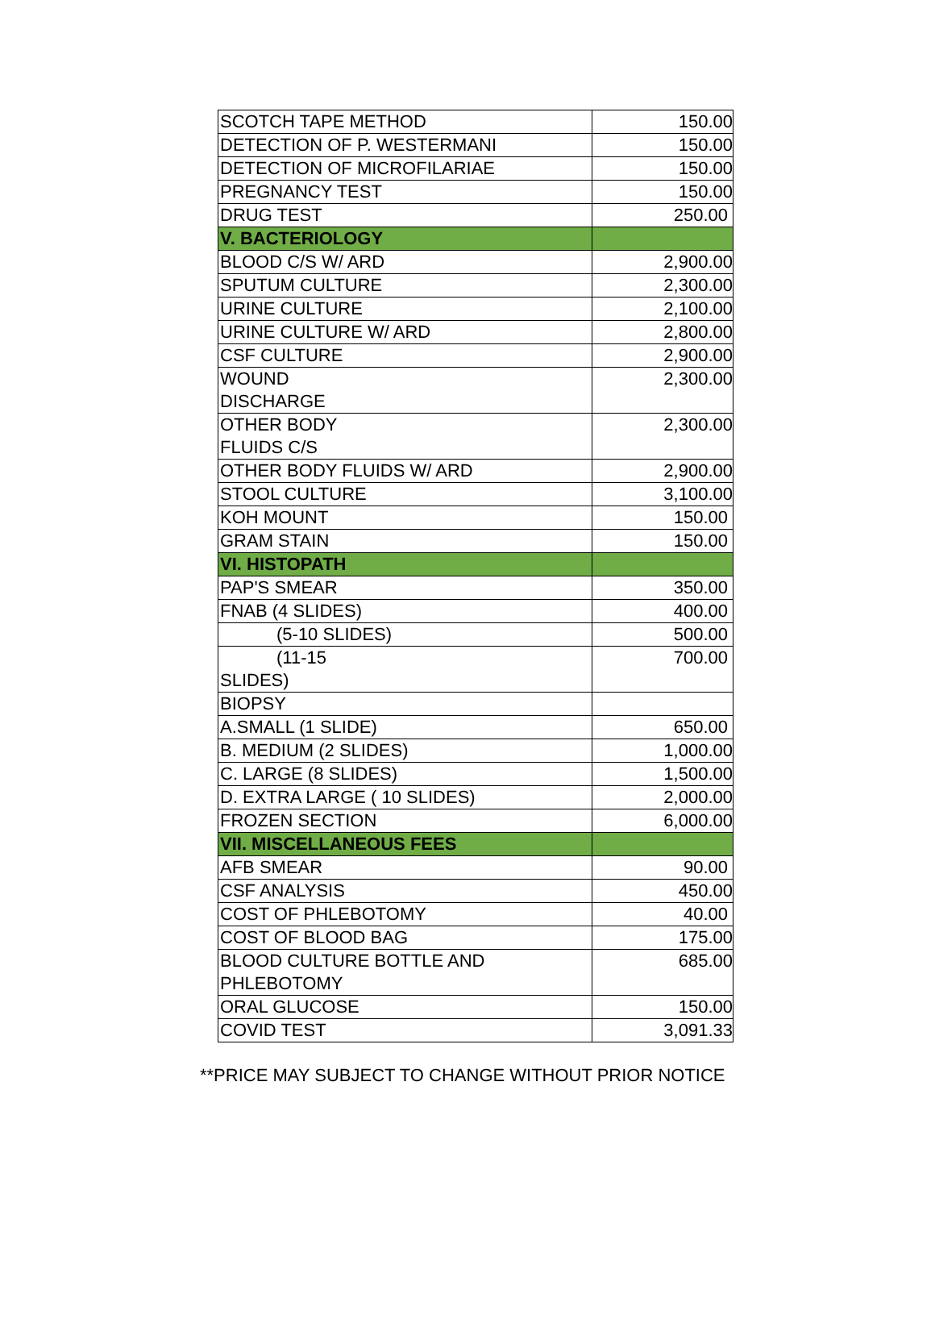| SCOTCH TAPE METHOD | 150.00 |
| DETECTION OF P. WESTERMANI | 150.00 |
| DETECTION OF MICROFILARIAE | 150.00 |
| PREGNANCY TEST | 150.00 |
| DRUG TEST | 250.00 |
| V. BACTERIOLOGY | |
| BLOOD C/S W/ ARD | 2,900.00 |
| SPUTUM CULTURE | 2,300.00 |
| URINE CULTURE | 2,100.00 |
| URINE CULTURE W/ ARD | 2,800.00 |
| CSF CULTURE | 2,900.00 |
| WOUND DISCHARGE | 2,300.00 |
| OTHER BODY FLUIDS C/S | 2,300.00 |
| OTHER BODY FLUIDS W/ ARD | 2,900.00 |
| STOOL CULTURE | 3,100.00 |
| KOH MOUNT | 150.00 |
| GRAM STAIN | 150.00 |
| VI. HISTOPATH | |
| PAP'S SMEAR | 350.00 |
| FNAB (4 SLIDES) | 400.00 |
| (5-10 SLIDES) | 500.00 |
| (11-15 SLIDES) | 700.00 |
| BIOPSY | |
| A.SMALL (1 SLIDE) | 650.00 |
| B. MEDIUM (2 SLIDES) | 1,000.00 |
| C. LARGE (8 SLIDES) | 1,500.00 |
| D. EXTRA LARGE ( 10 SLIDES) | 2,000.00 |
| FROZEN SECTION | 6,000.00 |
| VII. MISCELLANEOUS FEES | |
| AFB SMEAR | 90.00 |
| CSF ANALYSIS | 450.00 |
| COST OF PHLEBOTOMY | 40.00 |
| COST OF BLOOD BAG | 175.00 |
| BLOOD CULTURE BOTTLE AND PHLEBOTOMY | 685.00 |
| ORAL GLUCOSE | 150.00 |
| COVID TEST | 3,091.33 |
**PRICE MAY SUBJECT TO CHANGE WITHOUT PRIOR NOTICE